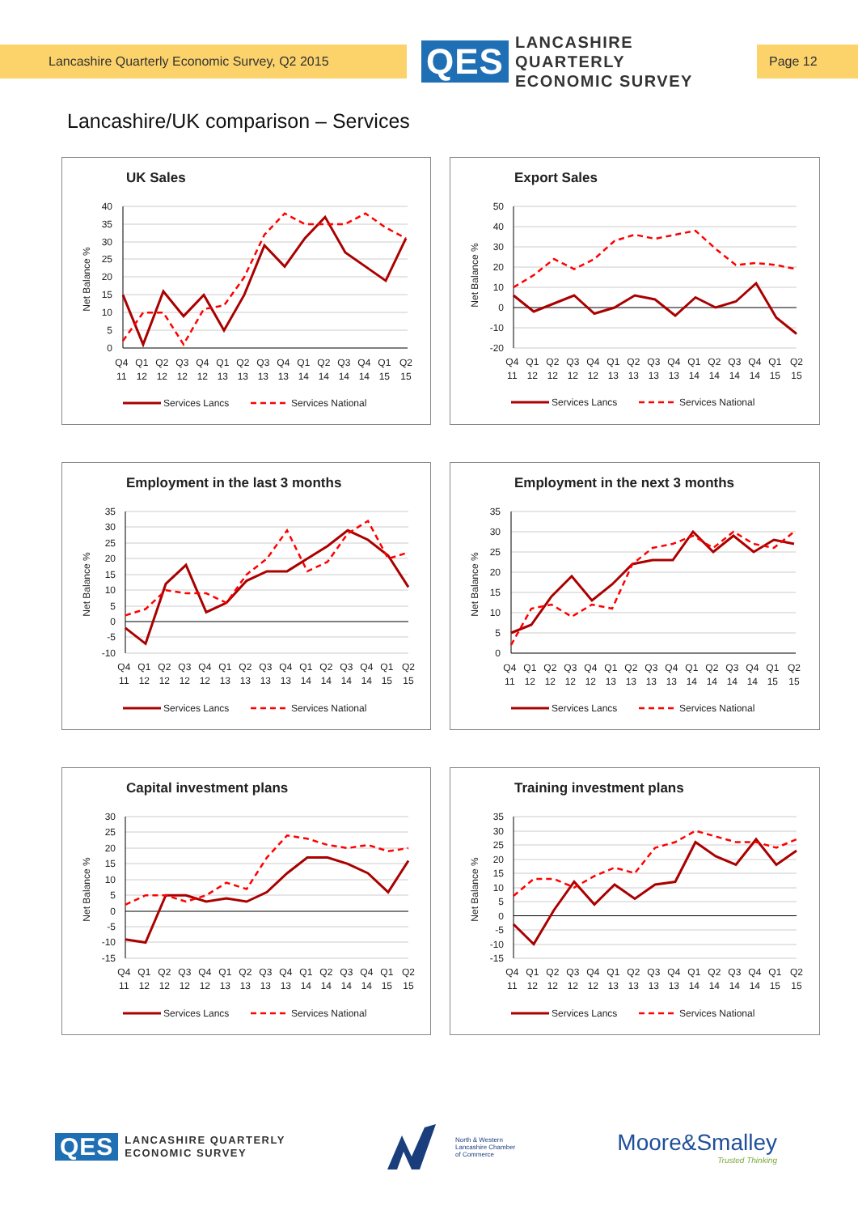Lancashire Quarterly Economic Survey, Q2 2015
QES
LANCASHIRE QUARTERLY
ECONOMIC SURVEY
Page 12
Lancashire/UK comparison – Services
UK Sales
Net Balance %
40
35
30
25
20
15
10
5
0
Q4 Q1 Q2 Q3 Q4 Q1 Q2 Q3 Q4 Q1 Q2 Q3 Q4 Q1 Q2
11 12 12 12 12 13 13 13 13 14 14 14 14 15 15
Services Lancs
Services National
Export Sales
Net Balance %
50
40
30
20
10
0
-10
-20
Q4 Q1 Q2 Q3 Q4 Q1 Q2 Q3 Q4 Q1 Q2 Q3 Q4 Q1 Q2
11 12 12 12 12 13 13 13 13 14 14 14 14 15 15
Services Lancs
Services National
Employment in the last 3 months
Net Balance %
35
30
25
20
15
10
5
0
-5
-10
Q4 Q1 Q2 Q3 Q4 Q1 Q2 Q3 Q4 Q1 Q2 Q3 Q4 Q1 Q2
11 12 12 12 12 13 13 13 13 14 14 14 14 15 15
Services Lancs
Services National
Employment in the next 3 months
Net Balance %
35
30
25
20
15
10
5
0
Q4 Q1 Q2 Q3 Q4 Q1 Q2 Q3 Q4 Q1 Q2 Q3 Q4 Q1 Q2
11 12 12 12 12 13 13 13 13 14 14 14 14 15 15
Services Lancs
Services National
Capital investment plans
Net Balance %
30
25
20
15
10
5
0
-5
-10
-15
Q4 Q1 Q2 Q3 Q4 Q1 Q2 Q3 Q4 Q1 Q2 Q3 Q4 Q1 Q2
11 12 12 12 12 13 13 13 13 14 14 14 14 15 15
Services Lancs
Services National
Training investment plans
Net Balance %
35
30
25
20
15
10
5
0
-5
-10
-15
Q4 Q1 Q2 Q3 Q4 Q1 Q2 Q3 Q4 Q1 Q2 Q3 Q4 Q1 Q2
11 12 12 12 12 13 13 13 13 14 14 14 14 15 15
Services Lancs
Services National
QES
LANCASHIRE QUARTERLY
ECONOMIC SURVEY
North & Western
Lancashire Chamber
of Commerce
Moore&Smalley
Trusted Thinking